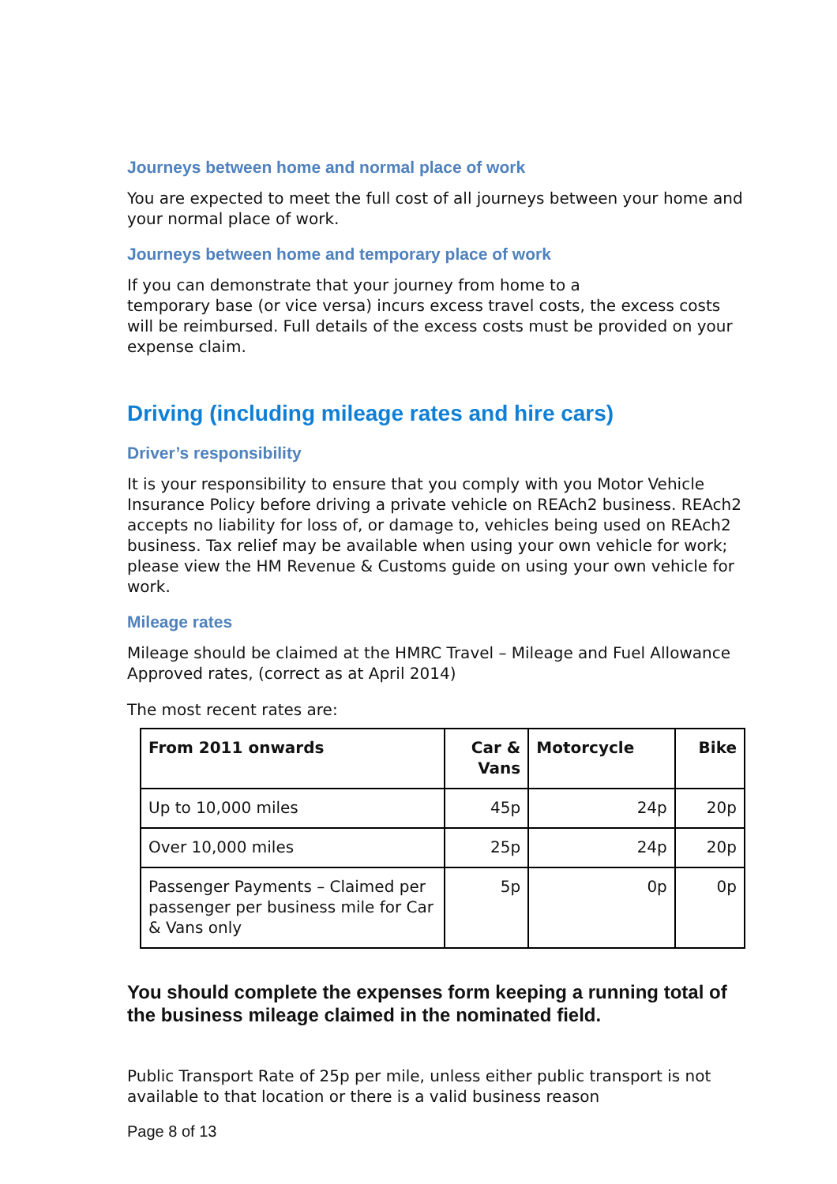Journeys between home and normal place of work
You are expected to meet the full cost of all journeys between your home and your normal place of work.
Journeys between home and temporary place of work
If you can demonstrate that your journey from home to a
temporary base (or vice versa) incurs excess travel costs, the excess costs will be reimbursed. Full details of the excess costs must be provided on your expense claim.
Driving (including mileage rates and hire cars)
Driver’s responsibility
It is your responsibility to ensure that you comply with you Motor Vehicle Insurance Policy before driving a private vehicle on REAch2 business. REAch2 accepts no liability for loss of, or damage to, vehicles being used on REAch2 business. Tax relief may be available when using your own vehicle for work; please view the HM Revenue & Customs guide on using your own vehicle for work.
Mileage rates
Mileage should be claimed at the HMRC Travel – Mileage and Fuel Allowance Approved rates, (correct as at April 2014)
The most recent rates are:
| From 2011 onwards | Car & Vans | Motorcycle | Bike |
| --- | --- | --- | --- |
| Up to 10,000 miles | 45p | 24p | 20p |
| Over 10,000 miles | 25p | 24p | 20p |
| Passenger Payments – Claimed per passenger per business mile for Car & Vans only | 5p | 0p | 0p |
You should complete the expenses form keeping a running total of the business mileage claimed in the nominated field.
Public Transport Rate of 25p per mile, unless either public transport is not available to that location or there is a valid business reason
Page 8 of 13